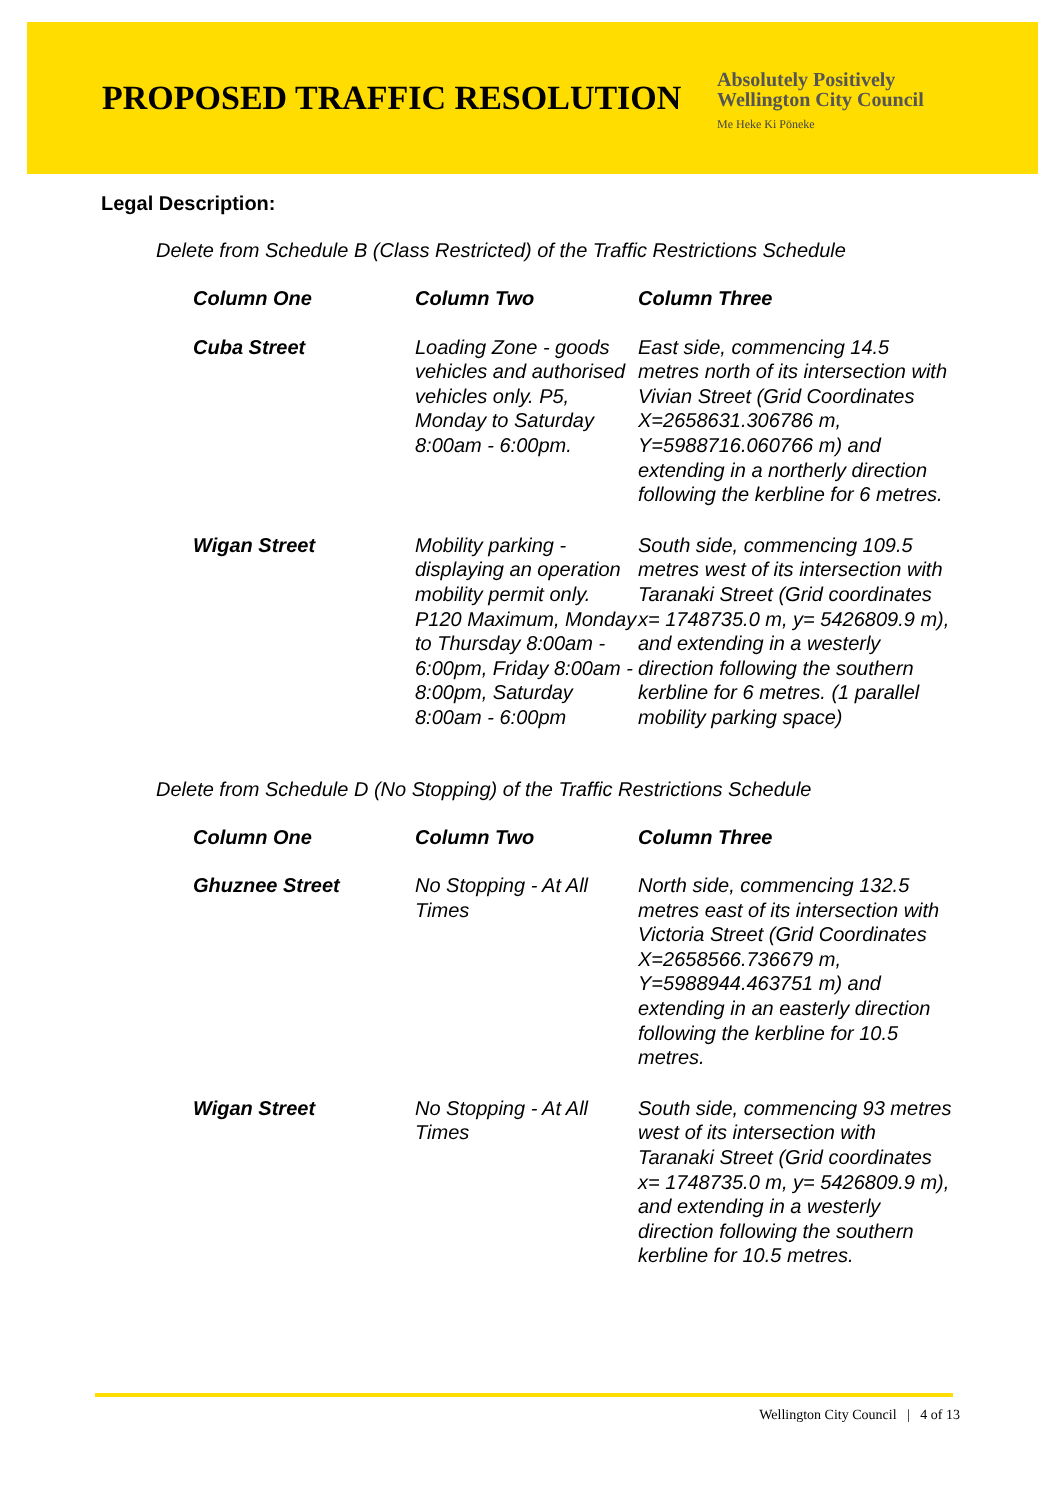PROPOSED TRAFFIC RESOLUTION
Absolutely Positively
Wellington City Council
Me Heke Ki Pōneke
Legal Description:
Delete from Schedule B (Class Restricted) of the Traffic Restrictions Schedule
| Column One | Column Two | Column Three |
| --- | --- | --- |
| Cuba Street | Loading Zone - goods vehicles and authorised vehicles only. P5, Monday to Saturday 8:00am - 6:00pm. | East side, commencing 14.5 metres north of its intersection with Vivian Street (Grid Coordinates X=2658631.306786 m, Y=5988716.060766 m) and extending in a northerly direction following the kerbline for 6 metres. |
| Wigan Street | Mobility parking - displaying an operation mobility permit only. P120 Maximum, Monday to Thursday 8:00am - 6:00pm, Friday 8:00am - 8:00pm, Saturday 8:00am - 6:00pm | South side, commencing 109.5 metres west of its intersection with Taranaki Street (Grid coordinates x= 1748735.0 m, y= 5426809.9 m), and extending in a westerly direction following the southern kerbline for 6 metres. (1 parallel mobility parking space) |
Delete from Schedule D (No Stopping) of the Traffic Restrictions Schedule
| Column One | Column Two | Column Three |
| --- | --- | --- |
| Ghuznee Street | No Stopping - At All Times | North side, commencing 132.5 metres east of its intersection with Victoria Street (Grid Coordinates X=2658566.736679 m, Y=5988944.463751 m) and extending in an easterly direction following the kerbline for 10.5 metres. |
| Wigan Street | No Stopping - At All Times | South side, commencing 93 metres west of its intersection with Taranaki Street (Grid coordinates x= 1748735.0 m, y= 5426809.9 m), and extending in a westerly direction following the southern kerbline for 10.5 metres. |
Wellington City Council | 4 of 13